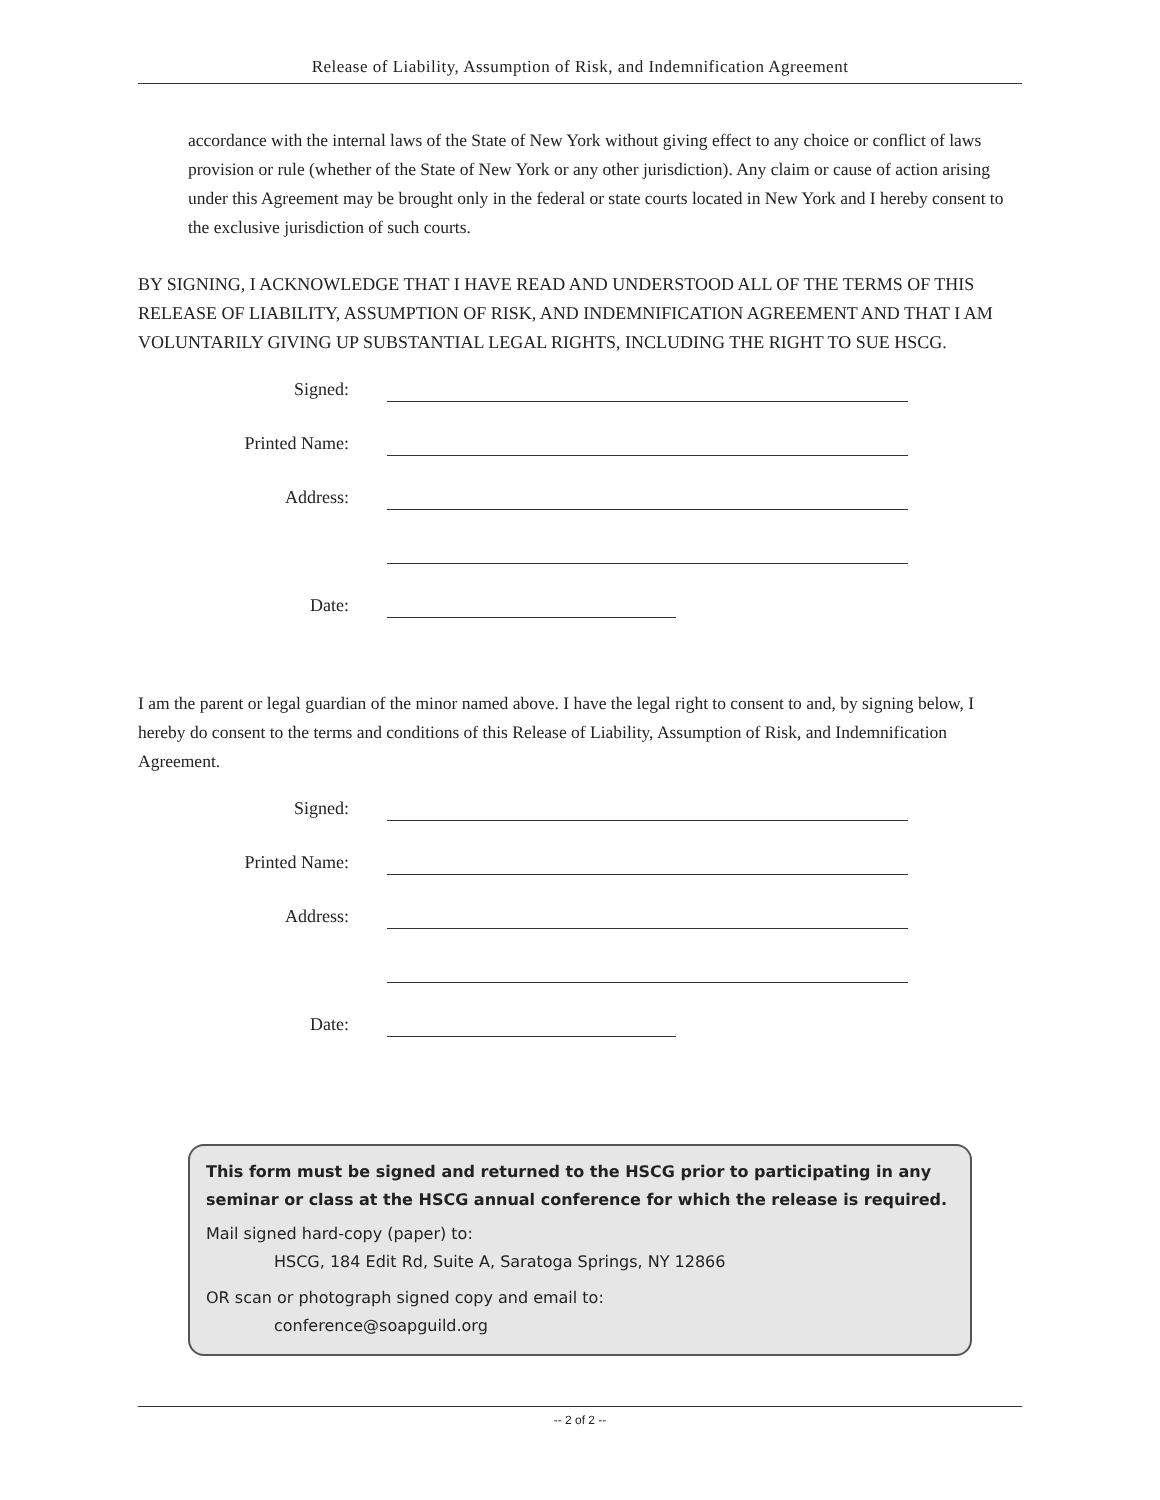Release of Liability, Assumption of Risk, and Indemnification Agreement
accordance with the internal laws of the State of New York without giving effect to any choice or conflict of laws provision or rule (whether of the State of New York or any other jurisdiction). Any claim or cause of action arising under this Agreement may be brought only in the federal or state courts located in New York and I hereby consent to the exclusive jurisdiction of such courts.
BY SIGNING, I ACKNOWLEDGE THAT I HAVE READ AND UNDERSTOOD ALL OF THE TERMS OF THIS RELEASE OF LIABILITY, ASSUMPTION OF RISK, AND INDEMNIFICATION AGREEMENT AND THAT I AM VOLUNTARILY GIVING UP SUBSTANTIAL LEGAL RIGHTS, INCLUDING THE RIGHT TO SUE HSCG.
Signed:
Printed Name:
Address:
Date:
I am the parent or legal guardian of the minor named above. I have the legal right to consent to and, by signing below, I hereby do consent to the terms and conditions of this Release of Liability, Assumption of Risk, and Indemnification Agreement.
Signed:
Printed Name:
Address:
Date:
This form must be signed and returned to the HSCG prior to participating in any seminar or class at the HSCG annual conference for which the release is required.
Mail signed hard-copy (paper) to:
HSCG, 184 Edit Rd, Suite A, Saratoga Springs, NY 12866
OR scan or photograph signed copy and email to:
conference@soapguild.org
-- 2 of 2 --